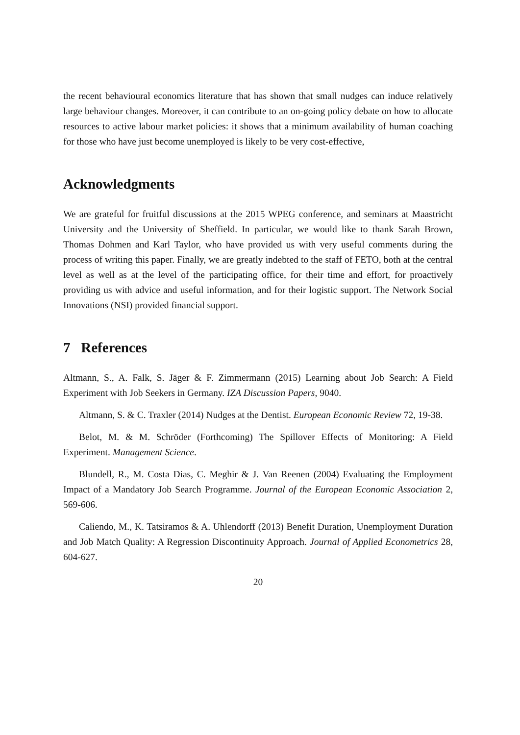the recent behavioural economics literature that has shown that small nudges can induce relatively large behaviour changes. Moreover, it can contribute to an on-going policy debate on how to allocate resources to active labour market policies: it shows that a minimum availability of human coaching for those who have just become unemployed is likely to be very cost-effective,
Acknowledgments
We are grateful for fruitful discussions at the 2015 WPEG conference, and seminars at Maastricht University and the University of Sheffield. In particular, we would like to thank Sarah Brown, Thomas Dohmen and Karl Taylor, who have provided us with very useful comments during the process of writing this paper. Finally, we are greatly indebted to the staff of FETO, both at the central level as well as at the level of the participating office, for their time and effort, for proactively providing us with advice and useful information, and for their logistic support. The Network Social Innovations (NSI) provided financial support.
7 References
Altmann, S., A. Falk, S. Jäger & F. Zimmermann (2015) Learning about Job Search: A Field Experiment with Job Seekers in Germany. IZA Discussion Papers, 9040.
Altmann, S. & C. Traxler (2014) Nudges at the Dentist. European Economic Review 72, 19-38.
Belot, M. & M. Schröder (Forthcoming) The Spillover Effects of Monitoring: A Field Experiment. Management Science.
Blundell, R., M. Costa Dias, C. Meghir & J. Van Reenen (2004) Evaluating the Employment Impact of a Mandatory Job Search Programme. Journal of the European Economic Association 2, 569-606.
Caliendo, M., K. Tatsiramos & A. Uhlendorff (2013) Benefit Duration, Unemployment Duration and Job Match Quality: A Regression Discontinuity Approach. Journal of Applied Econometrics 28, 604-627.
20